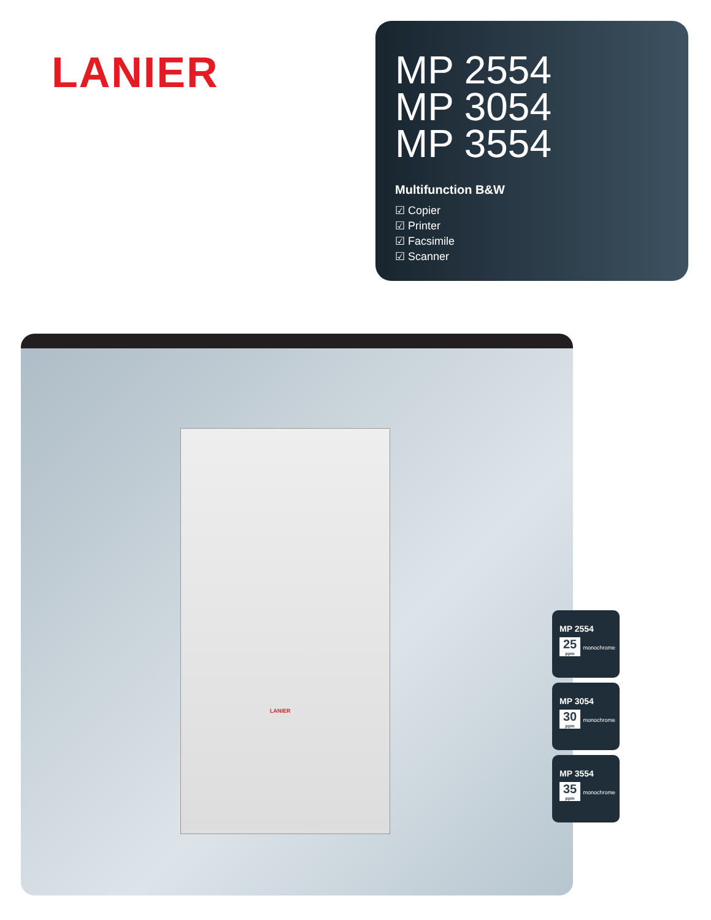LANIER
MP 2554
MP 3054
MP 3554
Multifunction B&W
☑ Copier
☑ Printer
☑ Facsimile
☑ Scanner
LANIER
MP 2554
25 ppm monochrome
MP 3054
30 ppm monochrome
MP 3554
35 ppm monochrome